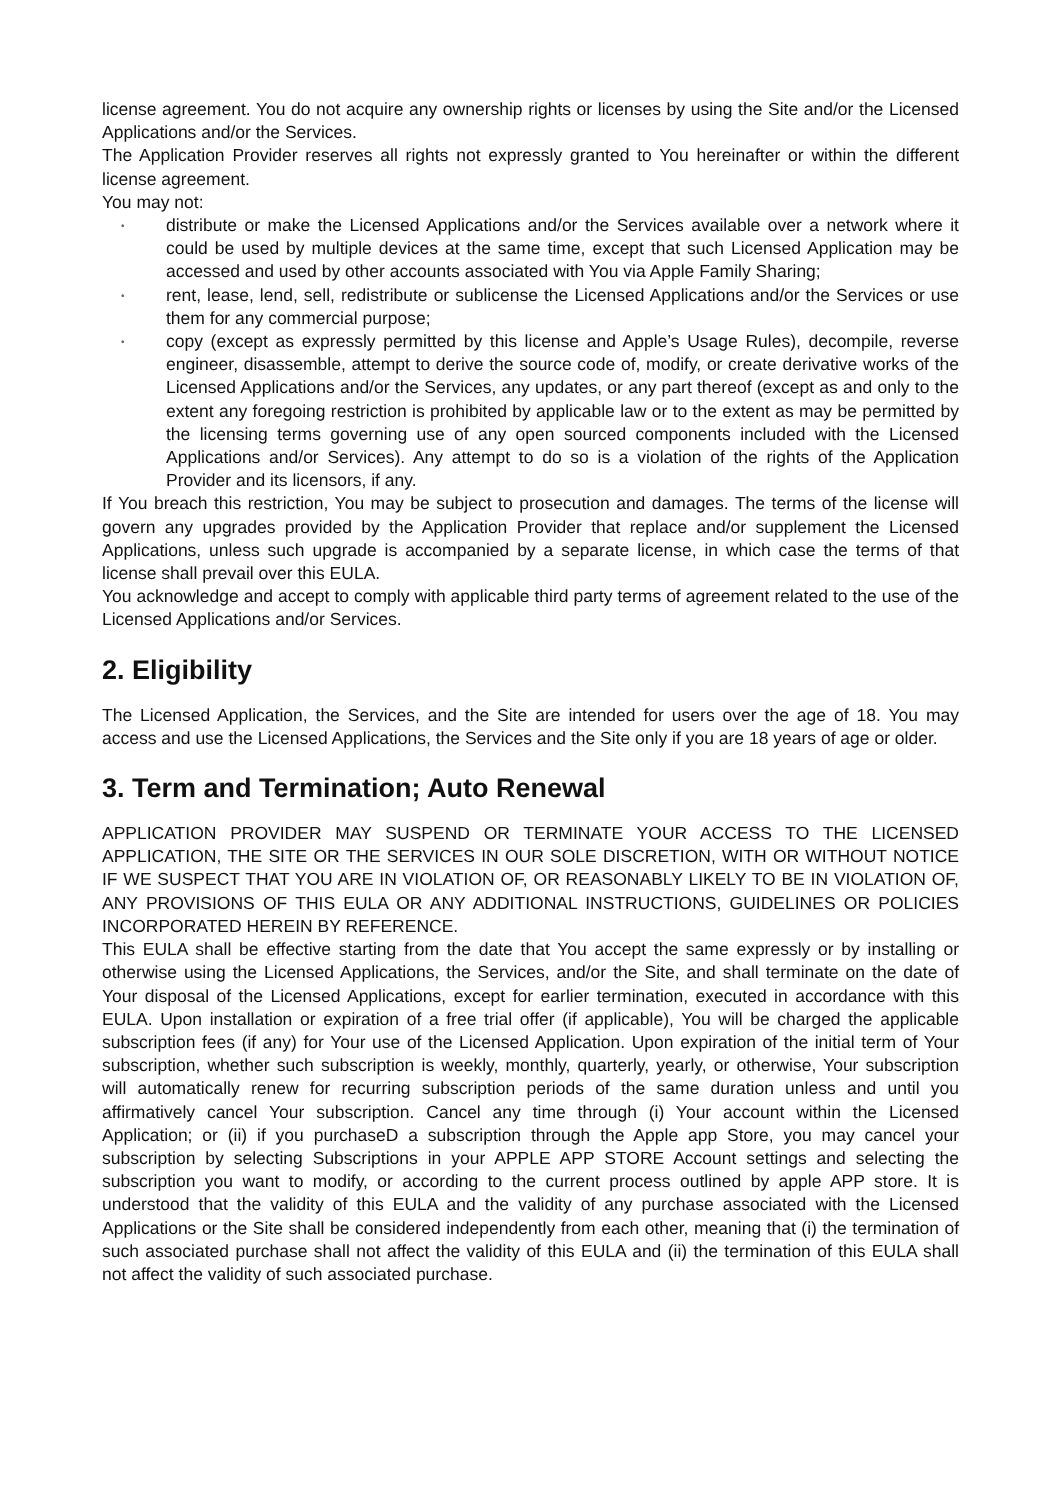license agreement. You do not acquire any ownership rights or licenses by using the Site and/or the Licensed Applications and/or the Services.
The Application Provider reserves all rights not expressly granted to You hereinafter or within the different license agreement.
You may not:
• distribute or make the Licensed Applications and/or the Services available over a network where it could be used by multiple devices at the same time, except that such Licensed Application may be accessed and used by other accounts associated with You via Apple Family Sharing;
• rent, lease, lend, sell, redistribute or sublicense the Licensed Applications and/or the Services or use them for any commercial purpose;
• copy (except as expressly permitted by this license and Apple’s Usage Rules), decompile, reverse engineer, disassemble, attempt to derive the source code of, modify, or create derivative works of the Licensed Applications and/or the Services, any updates, or any part thereof (except as and only to the extent any foregoing restriction is prohibited by applicable law or to the extent as may be permitted by the licensing terms governing use of any open sourced components included with the Licensed Applications and/or Services). Any attempt to do so is a violation of the rights of the Application Provider and its licensors, if any.
If You breach this restriction, You may be subject to prosecution and damages. The terms of the license will govern any upgrades provided by the Application Provider that replace and/or supplement the Licensed Applications, unless such upgrade is accompanied by a separate license, in which case the terms of that license shall prevail over this EULA.
You acknowledge and accept to comply with applicable third party terms of agreement related to the use of the Licensed Applications and/or Services.
2. Eligibility
The Licensed Application, the Services, and the Site are intended for users over the age of 18. You may access and use the Licensed Applications, the Services and the Site only if you are 18 years of age or older.
3. Term and Termination; Auto Renewal
APPLICATION PROVIDER MAY SUSPEND OR TERMINATE YOUR ACCESS TO THE LICENSED APPLICATION, THE SITE OR THE SERVICES IN OUR SOLE DISCRETION, WITH OR WITHOUT NOTICE IF WE SUSPECT THAT YOU ARE IN VIOLATION OF, OR REASONABLY LIKELY TO BE IN VIOLATION OF, ANY PROVISIONS OF THIS EULA OR ANY ADDITIONAL INSTRUCTIONS, GUIDELINES OR POLICIES INCORPORATED HEREIN BY REFERENCE.
This EULA shall be effective starting from the date that You accept the same expressly or by installing or otherwise using the Licensed Applications, the Services, and/or the Site, and shall terminate on the date of Your disposal of the Licensed Applications, except for earlier termination, executed in accordance with this EULA. Upon installation or expiration of a free trial offer (if applicable), You will be charged the applicable subscription fees (if any) for Your use of the Licensed Application. Upon expiration of the initial term of Your subscription, whether such subscription is weekly, monthly, quarterly, yearly, or otherwise, Your subscription will automatically renew for recurring subscription periods of the same duration unless and until you affirmatively cancel Your subscription. Cancel any time through (i) Your account within the Licensed Application; or (ii) if you purchaseD a subscription through the Apple app Store, you may cancel your subscription by selecting Subscriptions in your APPLE APP STORE Account settings and selecting the subscription you want to modify, or according to the current process outlined by apple APP store. It is understood that the validity of this EULA and the validity of any purchase associated with the Licensed Applications or the Site shall be considered independently from each other, meaning that (i) the termination of such associated purchase shall not affect the validity of this EULA and (ii) the termination of this EULA shall not affect the validity of such associated purchase.